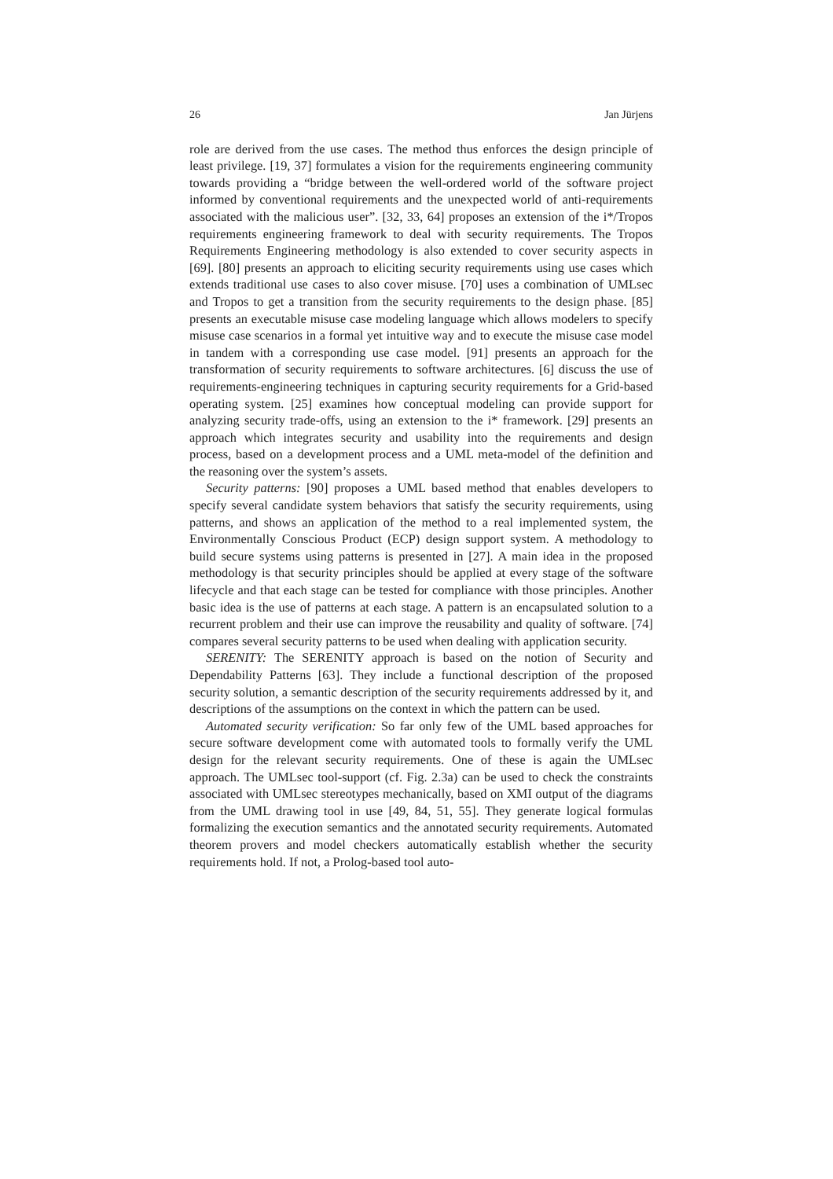26 Jan Jürjens
role are derived from the use cases. The method thus enforces the design principle of least privilege. [19, 37] formulates a vision for the requirements engineering community towards providing a “bridge between the well-ordered world of the software project informed by conventional requirements and the unexpected world of anti-requirements associated with the malicious user”. [32, 33, 64] proposes an extension of the i*/Tropos requirements engineering framework to deal with security requirements. The Tropos Requirements Engineering methodology is also extended to cover security aspects in [69]. [80] presents an approach to eliciting security requirements using use cases which extends traditional use cases to also cover misuse. [70] uses a combination of UMLsec and Tropos to get a transition from the security requirements to the design phase. [85] presents an executable misuse case modeling language which allows modelers to specify misuse case scenarios in a formal yet intuitive way and to execute the misuse case model in tandem with a corresponding use case model. [91] presents an approach for the transformation of security requirements to software architectures. [6] discuss the use of requirements-engineering techniques in capturing security requirements for a Grid-based operating system. [25] examines how conceptual modeling can provide support for analyzing security trade-offs, using an extension to the i* framework. [29] presents an approach which integrates security and usability into the requirements and design process, based on a development process and a UML meta-model of the definition and the reasoning over the system’s assets.
Security patterns: [90] proposes a UML based method that enables developers to specify several candidate system behaviors that satisfy the security requirements, using patterns, and shows an application of the method to a real implemented system, the Environmentally Conscious Product (ECP) design support system. A methodology to build secure systems using patterns is presented in [27]. A main idea in the proposed methodology is that security principles should be applied at every stage of the software lifecycle and that each stage can be tested for compliance with those principles. Another basic idea is the use of patterns at each stage. A pattern is an encapsulated solution to a recurrent problem and their use can improve the reusability and quality of software. [74] compares several security patterns to be used when dealing with application security.
SERENITY: The SERENITY approach is based on the notion of Security and Dependability Patterns [63]. They include a functional description of the proposed security solution, a semantic description of the security requirements addressed by it, and descriptions of the assumptions on the context in which the pattern can be used.
Automated security verification: So far only few of the UML based approaches for secure software development come with automated tools to formally verify the UML design for the relevant security requirements. One of these is again the UMLsec approach. The UMLsec tool-support (cf. Fig. 2.3a) can be used to check the constraints associated with UMLsec stereotypes mechanically, based on XMI output of the diagrams from the UML drawing tool in use [49, 84, 51, 55]. They generate logical formulas formalizing the execution semantics and the annotated security requirements. Automated theorem provers and model checkers automatically establish whether the security requirements hold. If not, a Prolog-based tool auto-